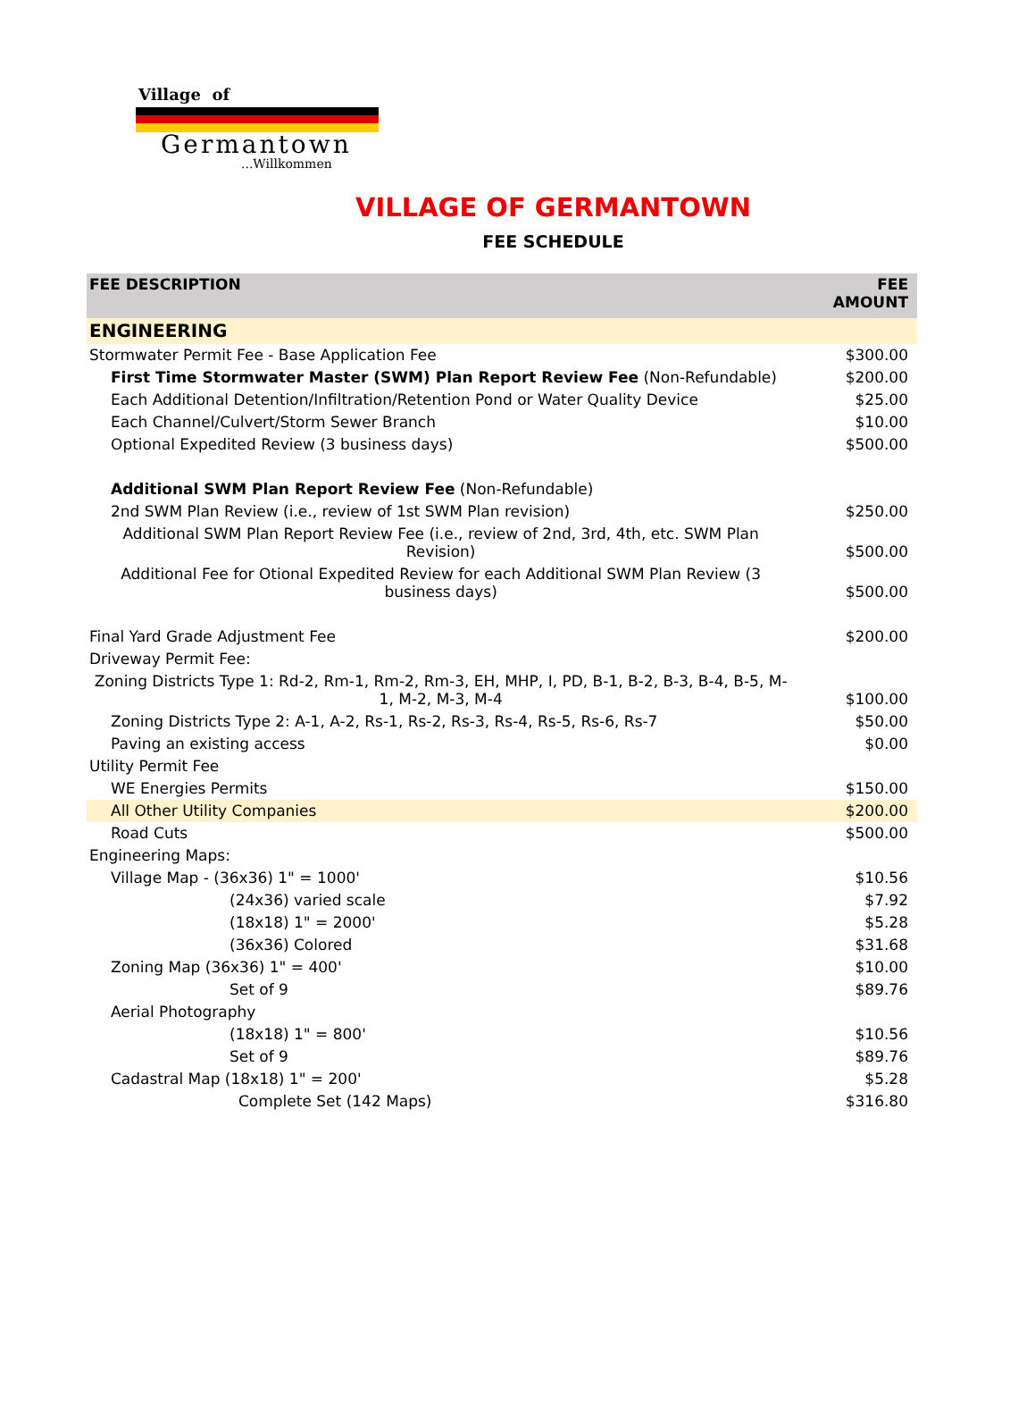Village of
Germantown
...Willkommen
VILLAGE OF GERMANTOWN
FEE SCHEDULE
| FEE DESCRIPTION | FEE AMOUNT |
| --- | --- |
| ENGINEERING | |
| Stormwater Permit Fee - Base Application Fee | $300.00 |
| First Time Stormwater Master (SWM) Plan Report Review Fee (Non-Refundable) | $200.00 |
| Each Additional Detention/Infiltration/Retention Pond or Water Quality Device | $25.00 |
| Each Channel/Culvert/Storm Sewer Branch | $10.00 |
| Optional Expedited Review (3 business days) | $500.00 |
| Additional SWM Plan Report Review Fee (Non-Refundable) | |
| 2nd SWM Plan Review (i.e., review of 1st SWM Plan revision) | $250.00 |
| Additional SWM Plan Report Review Fee (i.e., review of 2nd, 3rd, 4th, etc. SWM Plan Revision) | $500.00 |
| Additional Fee for Otional Expedited Review for each Additional SWM Plan Review (3 business days) | $500.00 |
| Final Yard Grade Adjustment Fee | $200.00 |
| Driveway Permit Fee: | |
| Zoning Districts Type 1: Rd-2, Rm-1, Rm-2, Rm-3, EH, MHP, I, PD, B-1, B-2, B-3, B-4, B-5, M-1, M-2, M-3, M-4 | $100.00 |
| Zoning Districts Type 2: A-1, A-2, Rs-1, Rs-2, Rs-3, Rs-4, Rs-5, Rs-6, Rs-7 | $50.00 |
| Paving an existing access | $0.00 |
| Utility Permit Fee | |
| WE Energies Permits | $150.00 |
| All Other Utility Companies | $200.00 |
| Road Cuts | $500.00 |
| Engineering Maps: | |
| Village Map - (36x36) 1" = 1000' | $10.56 |
| (24x36) varied scale | $7.92 |
| (18x18) 1" = 2000' | $5.28 |
| (36x36) Colored | $31.68 |
| Zoning Map (36x36) 1" = 400' | $10.00 |
| Set of 9 | $89.76 |
| Aerial Photography | |
| (18x18) 1" = 800' | $10.56 |
| Set of 9 | $89.76 |
| Cadastral Map (18x18) 1" = 200' | $5.28 |
| Complete Set (142 Maps) | $316.80 |